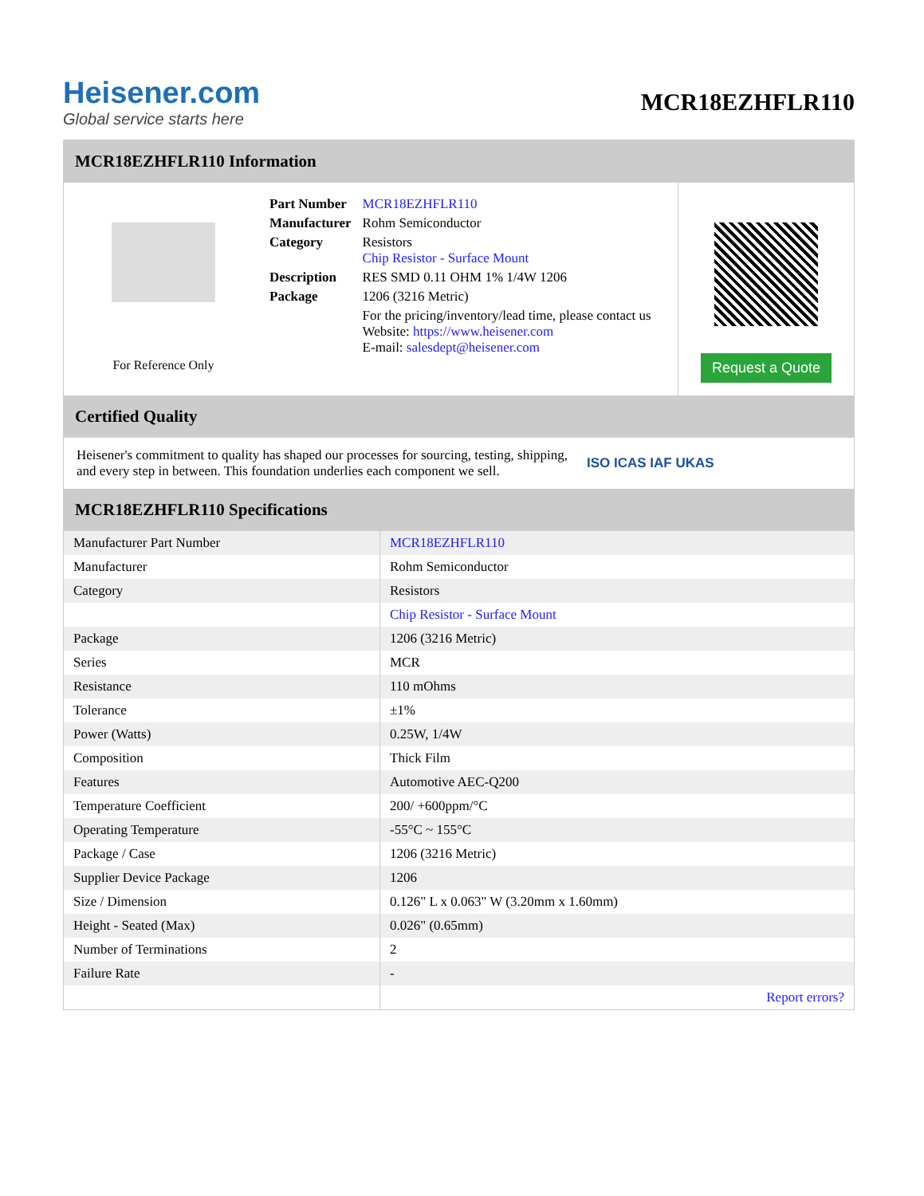Heisener.com
Global service starts here
MCR18EZHFLR110
MCR18EZHFLR110 Information
For Reference Only
| Part Number | MCR18EZHFLR110 |
| Manufacturer | Rohm Semiconductor |
| Category | Resistors Chip Resistor - Surface Mount |
| Description | RES SMD 0.11 OHM 1% 1/4W 1206 |
| Package | 1206 (3216 Metric) |
| | For the pricing/inventory/lead time, please contact us Website: https://www.heisener.com E-mail: salesdept@heisener.com |
Request a Quote
Certified Quality
Heisener's commitment to quality has shaped our processes for sourcing, testing, shipping, and every step in between. This foundation underlies each component we sell.
ISO ICAS IAF UKAS
MCR18EZHFLR110 Specifications
| Manufacturer Part Number | MCR18EZHFLR110 |
| Manufacturer | Rohm Semiconductor |
| Category | Resistors |
| | Chip Resistor - Surface Mount |
| Package | 1206 (3216 Metric) |
| Series | MCR |
| Resistance | 110 mOhms |
| Tolerance | ±1% |
| Power (Watts) | 0.25W, 1/4W |
| Composition | Thick Film |
| Features | Automotive AEC-Q200 |
| Temperature Coefficient | 200/ +600ppm/°C |
| Operating Temperature | -55°C ~ 155°C |
| Package / Case | 1206 (3216 Metric) |
| Supplier Device Package | 1206 |
| Size / Dimension | 0.126" L x 0.063" W (3.20mm x 1.60mm) |
| Height - Seated (Max) | 0.026" (0.65mm) |
| Number of Terminations | 2 |
| Failure Rate | - |
| | Report errors? |